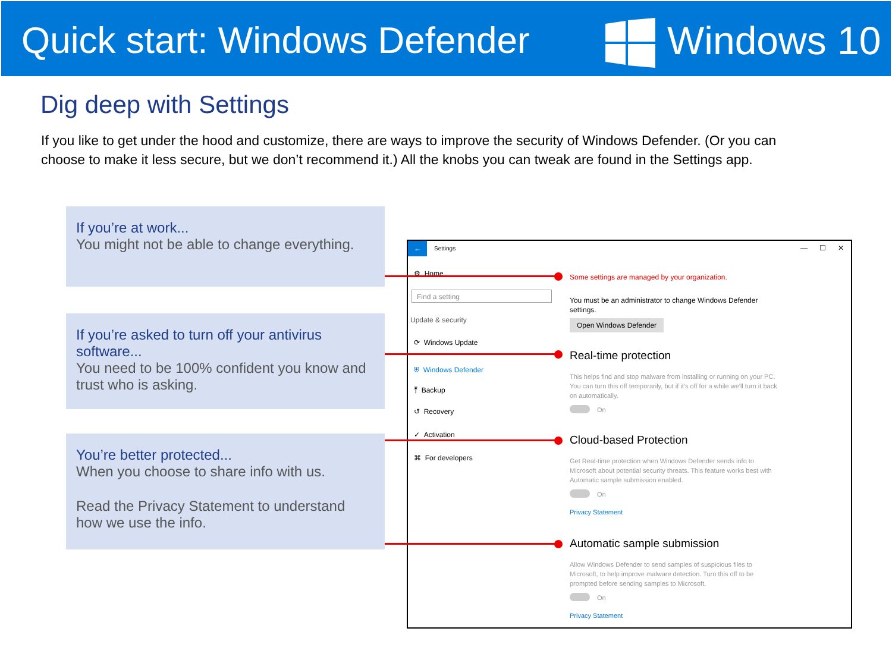Quick start: Windows Defender Windows 10
Dig deep with Settings
If you like to get under the hood and customize, there are ways to improve the security of Windows Defender. (Or you can choose to make it less secure, but we don’t recommend it.) All the knobs you can tweak are found in the Settings app.
If you’re at work...
You might not be able to change everything.
If you’re asked to turn off your antivirus software...
You need to be 100% confident you know and trust who is asking.
You’re better protected...
When you choose to share info with us.
Read the Privacy Statement to understand how we use the info.
← Settings — ☐ ✕
⚙ Home
Find a setting
Update & security
⟳ Windows Update
⛨ Windows Defender
⤒ Backup
↺ Recovery
✓ Activation
⌘ For developers
Some settings are managed by your organization.
You must be an administrator to change Windows Defender settings.
Open Windows Defender
Real-time protection
This helps find and stop malware from installing or running on your PC. You can turn this off temporarily, but if it's off for a while we'll turn it back on automatically.
On
Cloud-based Protection
Get Real-time protection when Windows Defender sends info to Microsoft about potential security threats. This feature works best with Automatic sample submission enabled.
On
Privacy Statement
Automatic sample submission
Allow Windows Defender to send samples of suspicious files to Microsoft, to help improve malware detection. Turn this off to be prompted before sending samples to Microsoft.
On
Privacy Statement